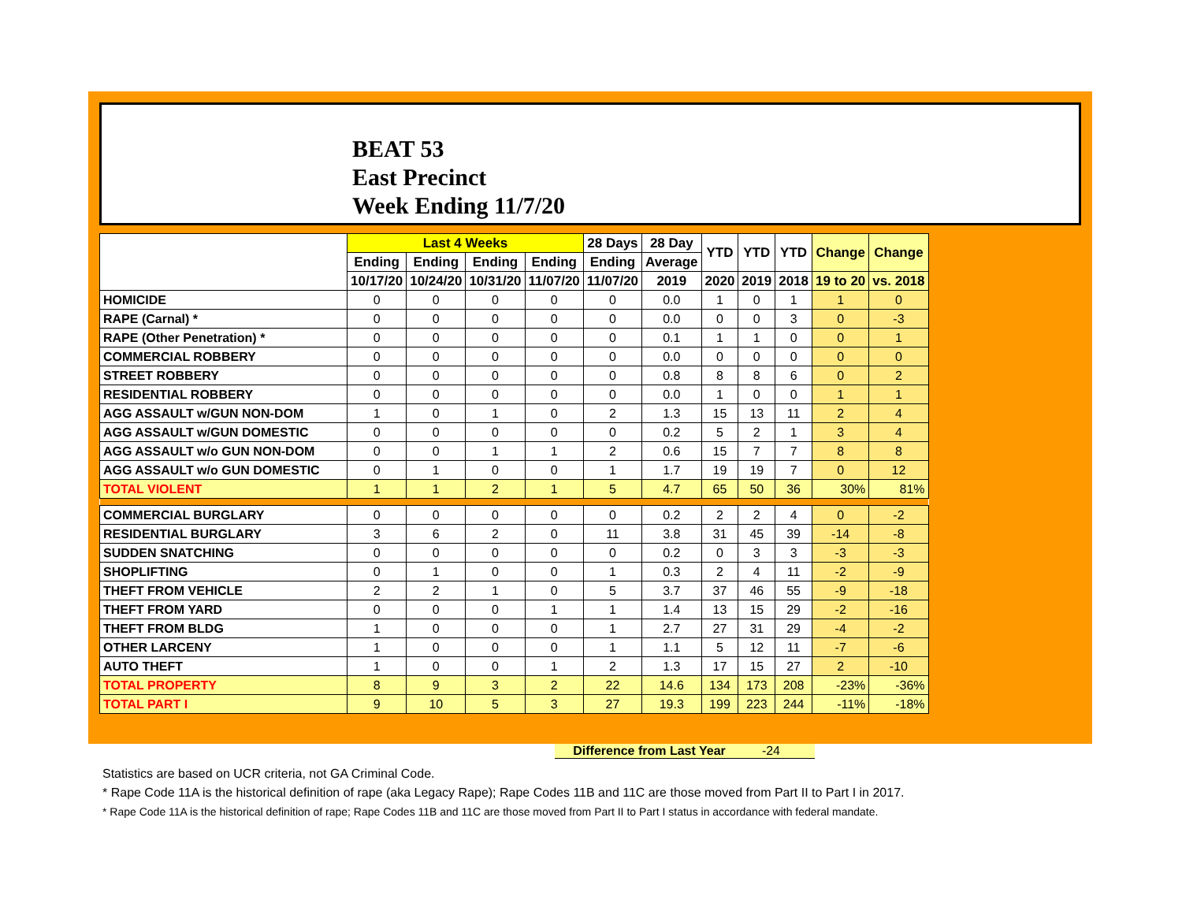BEAT 53
East Precinct
Week Ending 11/7/20
| | Last 4 Weeks | | | | 28 Days | 28 Day | YTD | YTD | YTD | Change | Change |
| --- | --- | --- | --- | --- | --- | --- | --- | --- | --- | --- | --- |
| | Ending | Ending | Ending | Ending | Ending | Average | | | | | |
| | 10/17/20 | 10/24/20 | 10/31/20 | 11/07/20 | 11/07/20 | 2019 | 2020 | 2019 | 2018 | 19 to 20 | vs. 2018 |
| HOMICIDE | 0 | 0 | 0 | 0 | 0 | 0.0 | 1 | 0 | 1 | 1 | 0 |
| RAPE (Carnal) * | 0 | 0 | 0 | 0 | 0 | 0.0 | 0 | 0 | 3 | 0 | -3 |
| RAPE (Other Penetration) * | 0 | 0 | 0 | 0 | 0 | 0.1 | 1 | 1 | 0 | 0 | 1 |
| COMMERCIAL ROBBERY | 0 | 0 | 0 | 0 | 0 | 0.0 | 0 | 0 | 0 | 0 | 0 |
| STREET ROBBERY | 0 | 0 | 0 | 0 | 0 | 0.8 | 8 | 8 | 6 | 0 | 2 |
| RESIDENTIAL ROBBERY | 0 | 0 | 0 | 0 | 0 | 0.0 | 1 | 0 | 0 | 1 | 1 |
| AGG ASSAULT w/GUN NON-DOM | 1 | 0 | 1 | 0 | 2 | 1.3 | 15 | 13 | 11 | 2 | 4 |
| AGG ASSAULT w/GUN DOMESTIC | 0 | 0 | 0 | 0 | 0 | 0.2 | 5 | 2 | 1 | 3 | 4 |
| AGG ASSAULT w/o GUN NON-DOM | 0 | 0 | 1 | 1 | 2 | 0.6 | 15 | 7 | 7 | 8 | 8 |
| AGG ASSAULT w/o GUN DOMESTIC | 0 | 1 | 0 | 0 | 1 | 1.7 | 19 | 19 | 7 | 0 | 12 |
| TOTAL VIOLENT | 1 | 1 | 2 | 1 | 5 | 4.7 | 65 | 50 | 36 | 30% | 81% |
| COMMERCIAL BURGLARY | 0 | 0 | 0 | 0 | 0 | 0.2 | 2 | 2 | 4 | 0 | -2 |
| RESIDENTIAL BURGLARY | 3 | 6 | 2 | 0 | 11 | 3.8 | 31 | 45 | 39 | -14 | -8 |
| SUDDEN SNATCHING | 0 | 0 | 0 | 0 | 0 | 0.2 | 0 | 3 | 3 | -3 | -3 |
| SHOPLIFTING | 0 | 1 | 0 | 0 | 1 | 0.3 | 2 | 4 | 11 | -2 | -9 |
| THEFT FROM VEHICLE | 2 | 2 | 1 | 0 | 5 | 3.7 | 37 | 46 | 55 | -9 | -18 |
| THEFT FROM YARD | 0 | 0 | 0 | 1 | 1 | 1.4 | 13 | 15 | 29 | -2 | -16 |
| THEFT FROM BLDG | 1 | 0 | 0 | 0 | 1 | 2.7 | 27 | 31 | 29 | -4 | -2 |
| OTHER LARCENY | 1 | 0 | 0 | 0 | 1 | 1.1 | 5 | 12 | 11 | -7 | -6 |
| AUTO THEFT | 1 | 0 | 0 | 1 | 2 | 1.3 | 17 | 15 | 27 | 2 | -10 |
| TOTAL PROPERTY | 8 | 9 | 3 | 2 | 22 | 14.6 | 134 | 173 | 208 | -23% | -36% |
| TOTAL PART I | 9 | 10 | 5 | 3 | 27 | 19.3 | 199 | 223 | 244 | -11% | -18% |
Difference from Last Year -24
Statistics are based on UCR criteria, not GA Criminal Code.
* Rape Code 11A is the historical definition of rape (aka Legacy Rape); Rape Codes 11B and 11C are those moved from Part II to Part I in 2017.
* Rape Code 11A is the historical definition of rape; Rape Codes 11B and 11C are those moved from Part II to Part I status in accordance with federal mandate.